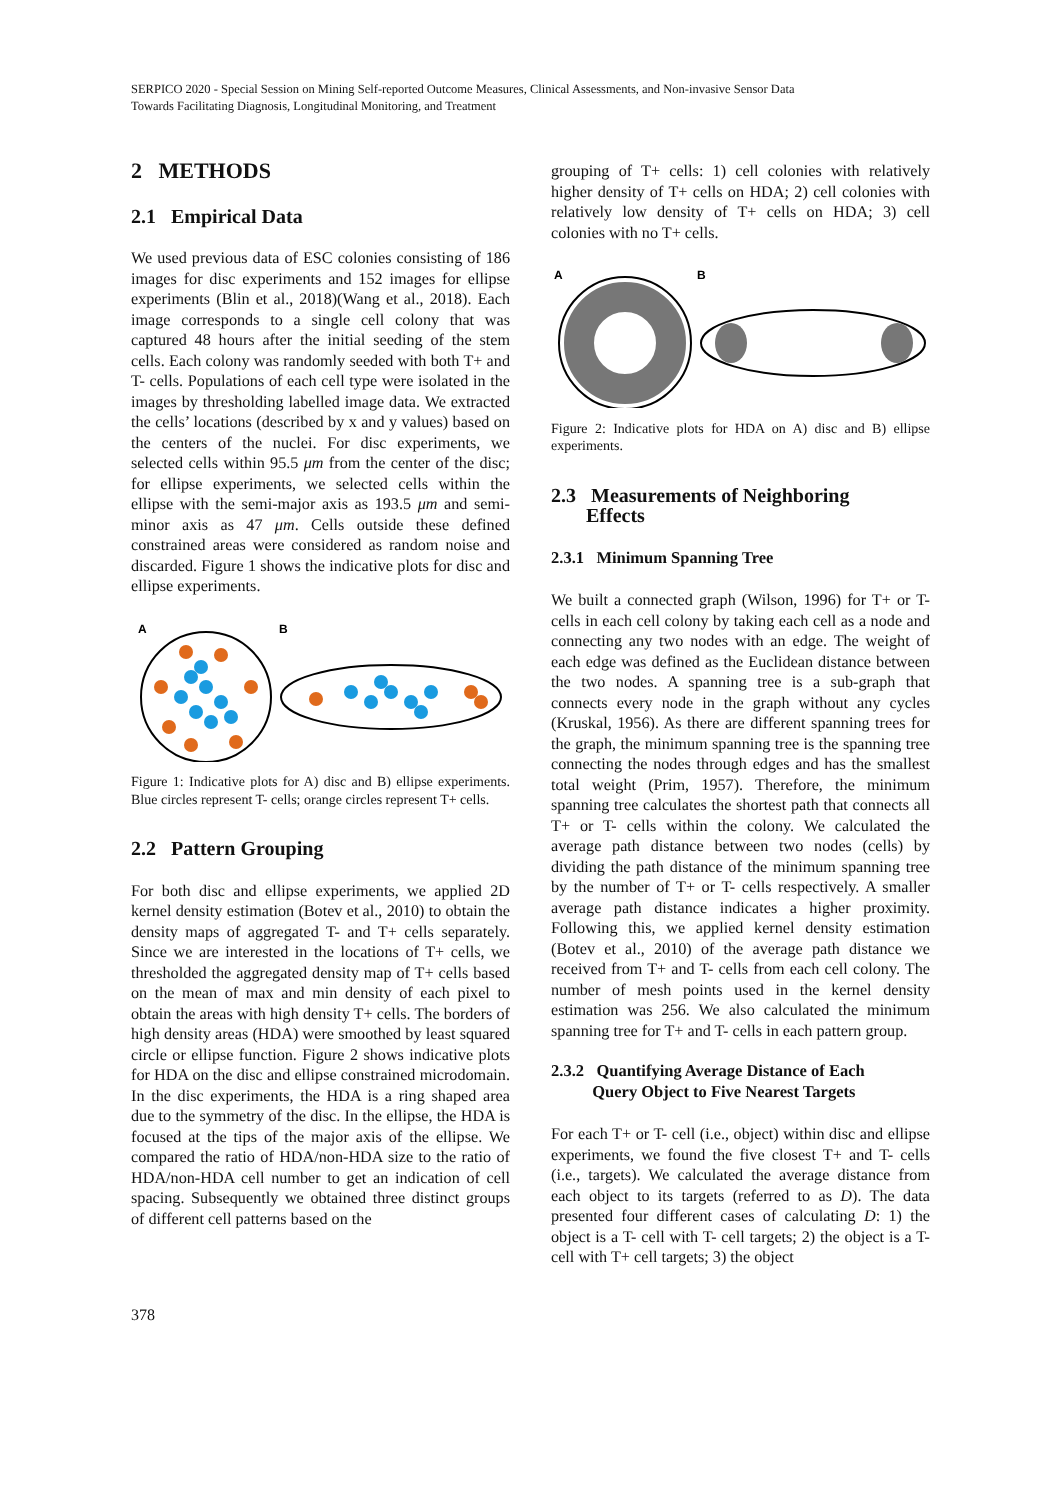SERPICO 2020 - Special Session on Mining Self-reported Outcome Measures, Clinical Assessments, and Non-invasive Sensor Data
Towards Facilitating Diagnosis, Longitudinal Monitoring, and Treatment
2 METHODS
2.1 Empirical Data
We used previous data of ESC colonies consisting of 186 images for disc experiments and 152 images for ellipse experiments (Blin et al., 2018)(Wang et al., 2018). Each image corresponds to a single cell colony that was captured 48 hours after the initial seeding of the stem cells. Each colony was randomly seeded with both T+ and T- cells. Populations of each cell type were isolated in the images by thresholding labelled image data. We extracted the cells’ locations (described by x and y values) based on the centers of the nuclei. For disc experiments, we selected cells within 95.5 μm from the center of the disc; for ellipse experiments, we selected cells within the ellipse with the semi-major axis as 193.5 μm and semi-minor axis as 47 μm. Cells outside these defined constrained areas were considered as random noise and discarded. Figure 1 shows the indicative plots for disc and ellipse experiments.
A
B
Figure 1: Indicative plots for A) disc and B) ellipse experiments. Blue circles represent T- cells; orange circles represent T+ cells.
2.2 Pattern Grouping
For both disc and ellipse experiments, we applied 2D kernel density estimation (Botev et al., 2010) to obtain the density maps of aggregated T- and T+ cells separately. Since we are interested in the locations of T+ cells, we thresholded the aggregated density map of T+ cells based on the mean of max and min density of each pixel to obtain the areas with high density T+ cells. The borders of high density areas (HDA) were smoothed by least squared circle or ellipse function. Figure 2 shows indicative plots for HDA on the disc and ellipse constrained microdomain. In the disc experiments, the HDA is a ring shaped area due to the symmetry of the disc. In the ellipse, the HDA is focused at the tips of the major axis of the ellipse. We compared the ratio of HDA/non-HDA size to the ratio of HDA/non-HDA cell number to get an indication of cell spacing. Subsequently we obtained three distinct groups of different cell patterns based on the
grouping of T+ cells: 1) cell colonies with relatively higher density of T+ cells on HDA; 2) cell colonies with relatively low density of T+ cells on HDA; 3) cell colonies with no T+ cells.
A
B
Figure 2: Indicative plots for HDA on A) disc and B) ellipse experiments.
2.3 Measurements of Neighboring
Effects
2.3.1 Minimum Spanning Tree
We built a connected graph (Wilson, 1996) for T+ or T- cells in each cell colony by taking each cell as a node and connecting any two nodes with an edge. The weight of each edge was defined as the Euclidean distance between the two nodes. A spanning tree is a sub-graph that connects every node in the graph without any cycles (Kruskal, 1956). As there are different spanning trees for the graph, the minimum spanning tree is the spanning tree connecting the nodes through edges and has the smallest total weight (Prim, 1957). Therefore, the minimum spanning tree calculates the shortest path that connects all T+ or T- cells within the colony. We calculated the average path distance between two nodes (cells) by dividing the path distance of the minimum spanning tree by the number of T+ or T- cells respectively. A smaller average path distance indicates a higher proximity. Following this, we applied kernel density estimation (Botev et al., 2010) of the average path distance we received from T+ and T- cells from each cell colony. The number of mesh points used in the kernel density estimation was 256. We also calculated the minimum spanning tree for T+ and T- cells in each pattern group.
2.3.2 Quantifying Average Distance of Each
Query Object to Five Nearest Targets
For each T+ or T- cell (i.e., object) within disc and ellipse experiments, we found the five closest T+ and T- cells (i.e., targets). We calculated the average distance from each object to its targets (referred to as D). The data presented four different cases of calculating D: 1) the object is a T- cell with T- cell targets; 2) the object is a T- cell with T+ cell targets; 3) the object
378